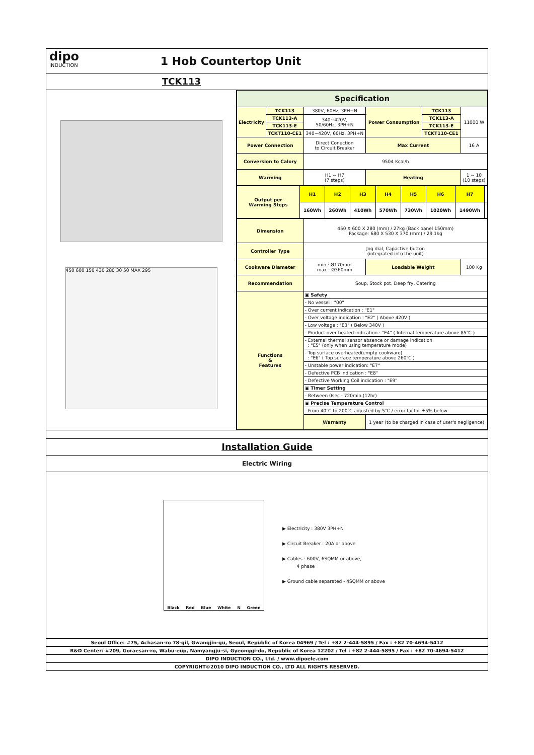dipo
INDUCTION
1 Hob Countertop Unit
TCK113
450 600 150 430 280 30 50 MAX 295
| Specification | | | | | |
| Electricity | TCK113 | 380V, 60Hz, 3PH+N | Power Consumption | TCK113 | 11000 W |
| | TCK113-A | 340~420V, 50/60Hz, 3PH+N | | TCK113-A | |
| | TCK113-E | | | TCK113-E | |
| | TCKT110-CE1 | 340~420V, 60Hz, 3PH+N | | TCKT110-CE1 | |
| Power Connection | | Direct Conection to Circuit Breaker | Max Current | | 16 A |
| Conversion to Calory | | 9504 Kcal/h | | | |
| Warming | | H1 ~ H7 (7 steps) | Heating | | 1 ~ 10 (10 steps) |
| / Output per Warming Steps / H1 / H2 / H3 / H4 / H5 / H6 / H7 / / / / 160Wh / 260Wh / 410Wh / 570Wh / 730Wh / 1020Wh / 1490Wh / / | | | | | |
| Dimension | | 450 X 600 X 280 (mm) / 27kg (Back panel 150mm) Package: 680 X 530 X 370 (mm) / 29.1kg | | | |
| Controller Type | | Jog dial, Capactive button (integrated into the unit) | | | |
| Cookware Diameter | | min : Ø170mm max : Ø360mm | Loadable Weight | | 100 Kg |
| Recommendation | | Soup, Stock pot, Deep fry, Catering | | | |
| Functions & Features | | ▣ Safety | | | |
| | | - No vessel : "00" | | | |
| | | - Over current indication : "E1" | | | |
| | | - Over voltage indication : "E2" ( Above 420V ) | | | |
| | | - Low voltage : "E3" ( Below 340V ) | | | |
| | | - Product over heated indication : "E4" ( Internal temperature above 85℃ ) | | | |
| | | - External thermal sensor absence or damage indication : "E5" (only when using temperature mode) | | | |
| | | - Top surface overheated(empty cookware) : "E6" ( Top surface temperature above 260℃ ) | | | |
| | | - Unstable power indication: "E7" | | | |
| | | - Defective PCB indication : "E8" | | | |
| | | - Defective Working Coil indication : "E9" | | | |
| | | ▣ Timer Setting | | | |
| | | - Between 0sec - 720min (12hr) | | | |
| | | ▣ Precise Temperature Control | | | |
| | | - From 40℃ to 200℃ adjusted by 5℃ / error factor ±5% below | | | |
| | | Warranty | 1 year (to be charged in case of user's negligence) | | |
Installation Guide
Electric Wiring
Black Red Blue White N Green
▶ Electricity : 380V 3PH+N
▶ Circuit Breaker : 20A or above
▶ Cables : 600V, 6SQMM or above,
4 phase
▶ Ground cable separated - 4SQMM or above
Seoul Office: #75, Achasan-ro 78-gil, Gwangjin-gu, Seoul, Republic of Korea 04969 / Tel : +82 2-444-5895 / Fax : +82 70-4694-5412
R&D Center: #209, Goraesan-ro, Wabu-eup, Namyangju-si, Gyeonggi-do, Republic of Korea 12202 / Tel : +82 2-444-5895 / Fax : +82 70-4694-5412
DIPO INDUCTION CO., Ltd. / www.dipoele.com
COPYRIGHT©2010 DIPO INDUCTION CO., LTD ALL RIGHTS RESERVED.